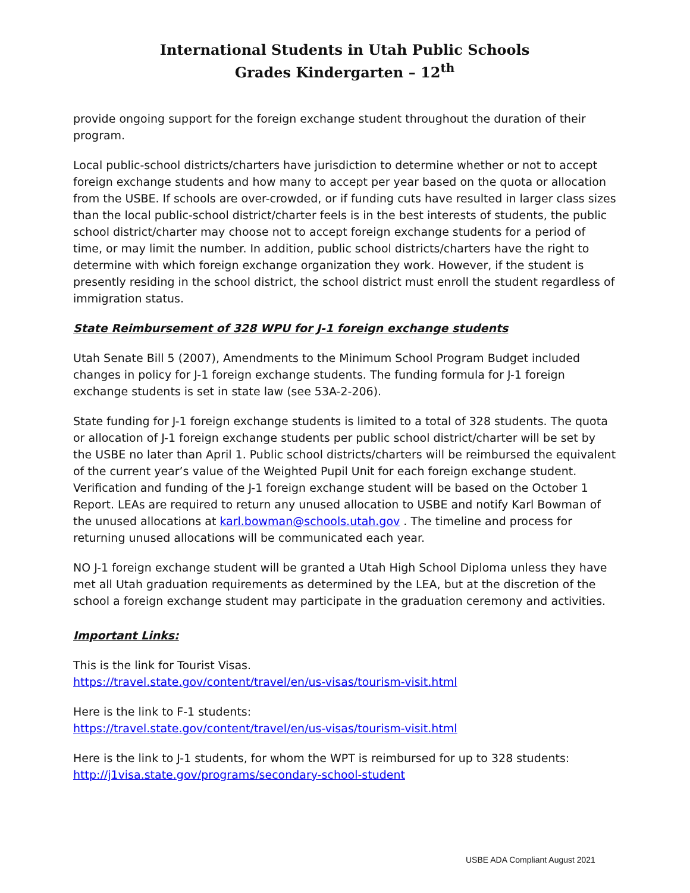International Students in Utah Public Schools
Grades Kindergarten – 12<sup>th</sup>
provide ongoing support for the foreign exchange student throughout the duration of their program.
Local public-school districts/charters have jurisdiction to determine whether or not to accept foreign exchange students and how many to accept per year based on the quota or allocation from the USBE. If schools are over-crowded, or if funding cuts have resulted in larger class sizes than the local public-school district/charter feels is in the best interests of students, the public school district/charter may choose not to accept foreign exchange students for a period of time, or may limit the number. In addition, public school districts/charters have the right to determine with which foreign exchange organization they work. However, if the student is presently residing in the school district, the school district must enroll the student regardless of immigration status.
State Reimbursement of 328 WPU for J-1 foreign exchange students
Utah Senate Bill 5 (2007), Amendments to the Minimum School Program Budget included changes in policy for J-1 foreign exchange students. The funding formula for J-1 foreign exchange students is set in state law (see 53A-2-206).
State funding for J-1 foreign exchange students is limited to a total of 328 students. The quota or allocation of J-1 foreign exchange students per public school district/charter will be set by the USBE no later than April 1. Public school districts/charters will be reimbursed the equivalent of the current year’s value of the Weighted Pupil Unit for each foreign exchange student. Verification and funding of the J-1 foreign exchange student will be based on the October 1 Report. LEAs are required to return any unused allocation to USBE and notify Karl Bowman of the unused allocations at karl.bowman@schools.utah.gov . The timeline and process for returning unused allocations will be communicated each year.
NO J-1 foreign exchange student will be granted a Utah High School Diploma unless they have met all Utah graduation requirements as determined by the LEA, but at the discretion of the school a foreign exchange student may participate in the graduation ceremony and activities.
Important Links:
This is the link for Tourist Visas.
https://travel.state.gov/content/travel/en/us-visas/tourism-visit.html
Here is the link to F-1 students:
https://travel.state.gov/content/travel/en/us-visas/tourism-visit.html
Here is the link to J-1 students, for whom the WPT is reimbursed for up to 328 students:
http://j1visa.state.gov/programs/secondary-school-student
USBE ADA Compliant August 2021